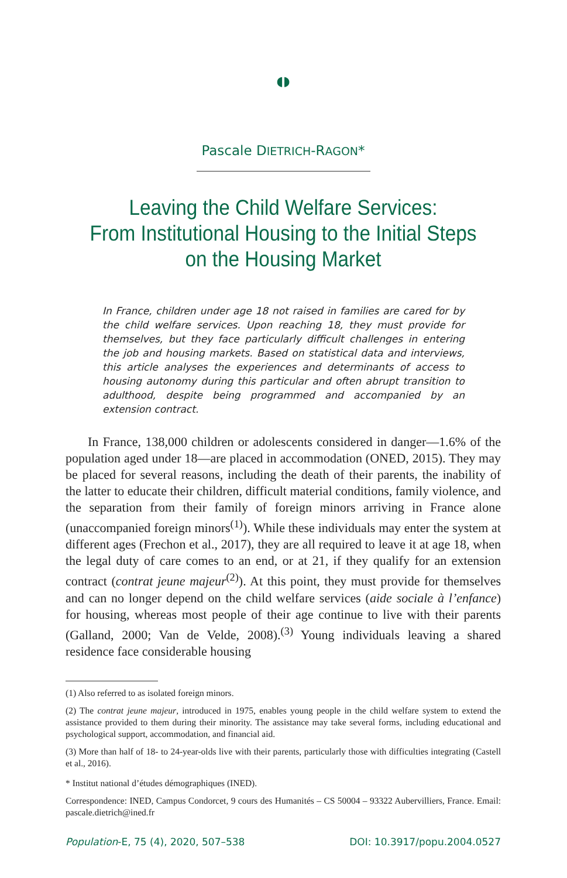◖◗
Pascale DIETRICH-RAGON*
Leaving the Child Welfare Services:
From Institutional Housing to the Initial Steps
on the Housing Market
In France, children under age 18 not raised in families are cared for by the child welfare services. Upon reaching 18, they must provide for themselves, but they face particularly difficult challenges in entering the job and housing markets. Based on statistical data and interviews, this article analyses the experiences and determinants of access to housing autonomy during this particular and often abrupt transition to adulthood, despite being programmed and accompanied by an extension contract.
In France, 138,000 children or adolescents considered in danger—1.6% of the population aged under 18—are placed in accommodation (ONED, 2015). They may be placed for several reasons, including the death of their parents, the inability of the latter to educate their children, difficult material conditions, family violence, and the separation from their family of foreign minors arriving in France alone (unaccompanied foreign minors<sup>(1)</sup>). While these individuals may enter the system at different ages (Frechon et al., 2017), they are all required to leave it at age 18, when the legal duty of care comes to an end, or at 21, if they qualify for an extension contract (contrat jeune majeur<sup>(2)</sup>). At this point, they must provide for themselves and can no longer depend on the child welfare services (aide sociale à l’enfance) for housing, whereas most people of their age continue to live with their parents (Galland, 2000; Van de Velde, 2008).<sup>(3)</sup> Young individuals leaving a shared residence face considerable housing
(1) Also referred to as isolated foreign minors.
(2) The contrat jeune majeur, introduced in 1975, enables young people in the child welfare system to extend the assistance provided to them during their minority. The assistance may take several forms, including educational and psychological support, accommodation, and financial aid.
(3) More than half of 18- to 24-year-olds live with their parents, particularly those with difficulties integrating (Castell et al., 2016).
* Institut national d’études démographiques (INED).
Correspondence: INED, Campus Condorcet, 9 cours des Humanités – CS 50004 – 93322 Aubervilliers, France. Email: pascale.dietrich@ined.fr
Population-E, 75 (4), 2020, 507–538 DOI: 10.3917/popu.2004.0527